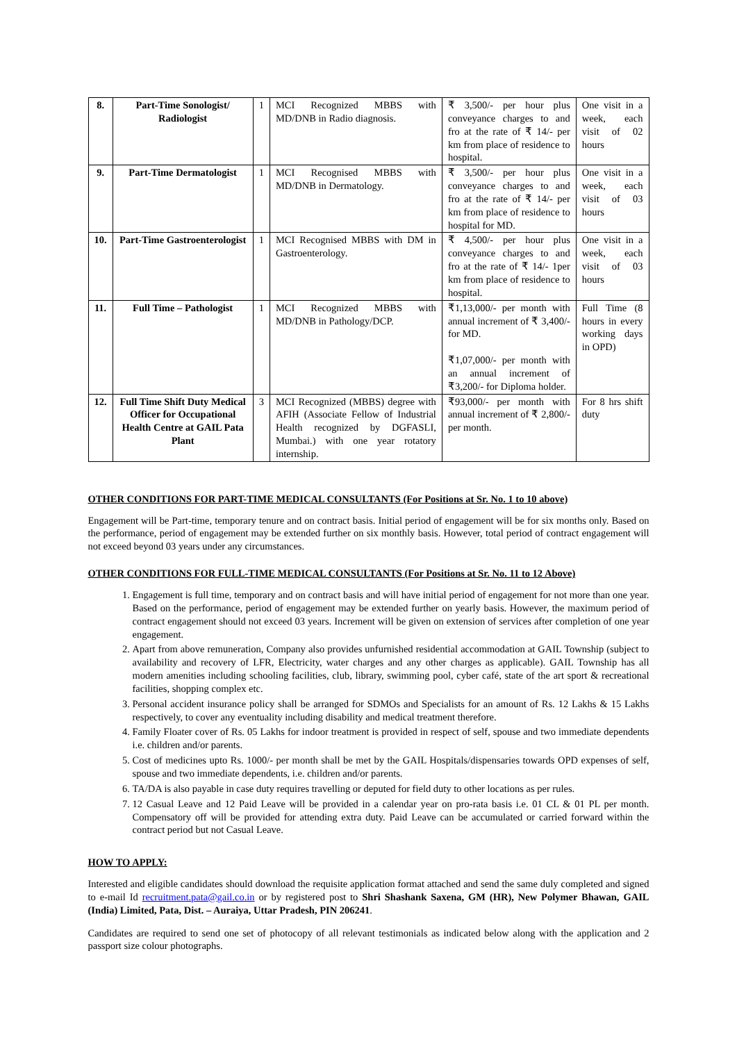| 8. | Part-Time Sonologist/ Radiologist | 1 | MCI Recognized MBBS with MD/DNB in Radio diagnosis. | ₹ 3,500/- per hour plus conveyance charges to and fro at the rate of ₹ 14/- per km from place of residence to hospital. | One visit in a week, each visit of 02 hours |
| 9. | Part-Time Dermatologist | 1 | MCI Recognised MBBS with MD/DNB in Dermatology. | ₹ 3,500/- per hour plus conveyance charges to and fro at the rate of ₹ 14/- per km from place of residence to hospital for MD. | One visit in a week, each visit of 03 hours |
| 10. | Part-Time Gastroenterologist | 1 | MCI Recognised MBBS with DM in Gastroenterology. | ₹ 4,500/- per hour plus conveyance charges to and fro at the rate of ₹ 14/- 1per km from place of residence to hospital. | One visit in a week, each visit of 03 hours |
| 11. | Full Time – Pathologist | 1 | MCI Recognized MBBS with MD/DNB in Pathology/DCP. | ₹1,13,000/- per month with annual increment of ₹ 3,400/- for MD. ₹1,07,000/- per month with an annual increment of ₹3,200/- for Diploma holder. | Full Time (8 hours in every working days in OPD) |
| 12. | Full Time Shift Duty Medical Officer for Occupational Health Centre at GAIL Pata Plant | 3 | MCI Recognized (MBBS) degree with AFIH (Associate Fellow of Industrial Health recognized by DGFASLI, Mumbai.) with one year rotatory internship. | ₹93,000/- per month with annual increment of ₹ 2,800/- per month. | For 8 hrs shift duty |
OTHER CONDITIONS FOR PART-TIME MEDICAL CONSULTANTS (For Positions at Sr. No. 1 to 10 above)
Engagement will be Part-time, temporary tenure and on contract basis. Initial period of engagement will be for six months only. Based on the performance, period of engagement may be extended further on six monthly basis. However, total period of contract engagement will not exceed beyond 03 years under any circumstances.
OTHER CONDITIONS FOR FULL-TIME MEDICAL CONSULTANTS (For Positions at Sr. No. 11 to 12 Above)
1. Engagement is full time, temporary and on contract basis and will have initial period of engagement for not more than one year. Based on the performance, period of engagement may be extended further on yearly basis. However, the maximum period of contract engagement should not exceed 03 years. Increment will be given on extension of services after completion of one year engagement.
2. Apart from above remuneration, Company also provides unfurnished residential accommodation at GAIL Township (subject to availability and recovery of LFR, Electricity, water charges and any other charges as applicable). GAIL Township has all modern amenities including schooling facilities, club, library, swimming pool, cyber café, state of the art sport & recreational facilities, shopping complex etc.
3. Personal accident insurance policy shall be arranged for SDMOs and Specialists for an amount of Rs. 12 Lakhs & 15 Lakhs respectively, to cover any eventuality including disability and medical treatment therefore.
4. Family Floater cover of Rs. 05 Lakhs for indoor treatment is provided in respect of self, spouse and two immediate dependents i.e. children and/or parents.
5. Cost of medicines upto Rs. 1000/- per month shall be met by the GAIL Hospitals/dispensaries towards OPD expenses of self, spouse and two immediate dependents, i.e. children and/or parents.
6. TA/DA is also payable in case duty requires travelling or deputed for field duty to other locations as per rules.
7. 12 Casual Leave and 12 Paid Leave will be provided in a calendar year on pro-rata basis i.e. 01 CL & 01 PL per month. Compensatory off will be provided for attending extra duty. Paid Leave can be accumulated or carried forward within the contract period but not Casual Leave.
HOW TO APPLY:
Interested and eligible candidates should download the requisite application format attached and send the same duly completed and signed to e-mail Id recruitment.pata@gail.co.in or by registered post to Shri Shashank Saxena, GM (HR), New Polymer Bhawan, GAIL (India) Limited, Pata, Dist. – Auraiya, Uttar Pradesh, PIN 206241.
Candidates are required to send one set of photocopy of all relevant testimonials as indicated below along with the application and 2 passport size colour photographs.